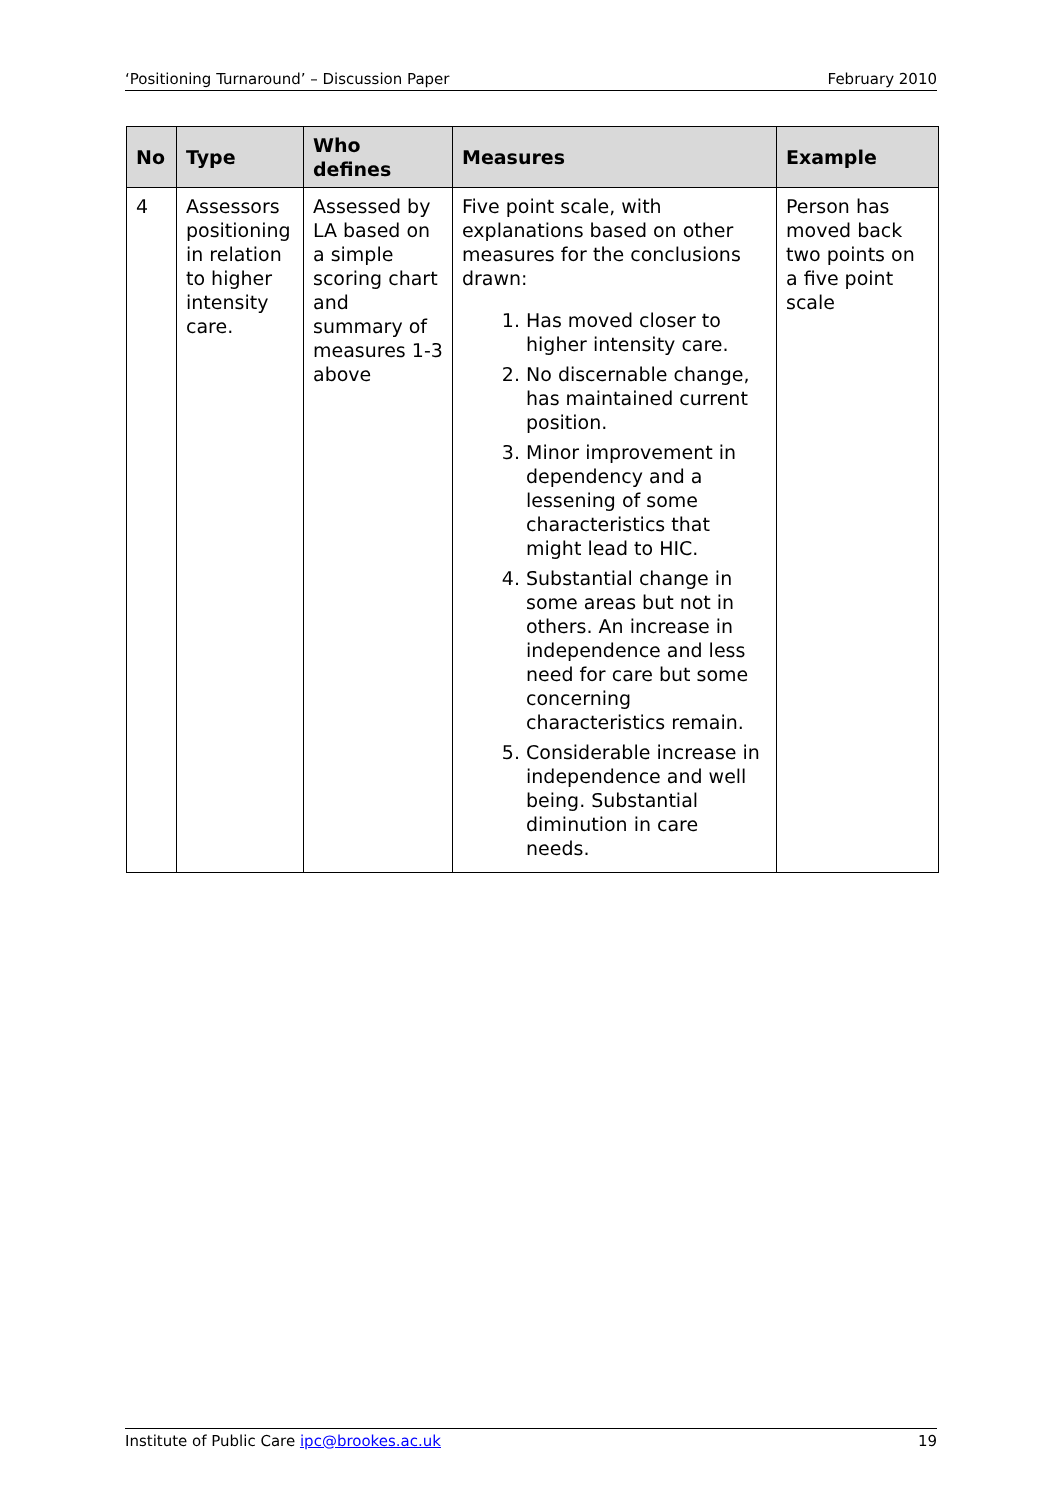‘Positioning Turnaround’ – Discussion Paper February 2010
| No | Type | Who defines | Measures | Example |
| --- | --- | --- | --- | --- |
| 4 | Assessors positioning in relation to higher intensity care. | Assessed by LA based on a simple scoring chart and summary of measures 1-3 above | Five point scale, with explanations based on other measures for the conclusions drawn: 1. Has moved closer to higher intensity care. 2. No discernable change, has maintained current position. 3. Minor improvement in dependency and a lessening of some characteristics that might lead to HIC. 4. Substantial change in some areas but not in others. An increase in independence and less need for care but some concerning characteristics remain. 5. Considerable increase in independence and well being. Substantial diminution in care needs. | Person has moved back two points on a five point scale |
Institute of Public Care ipc@brookes.ac.uk 19